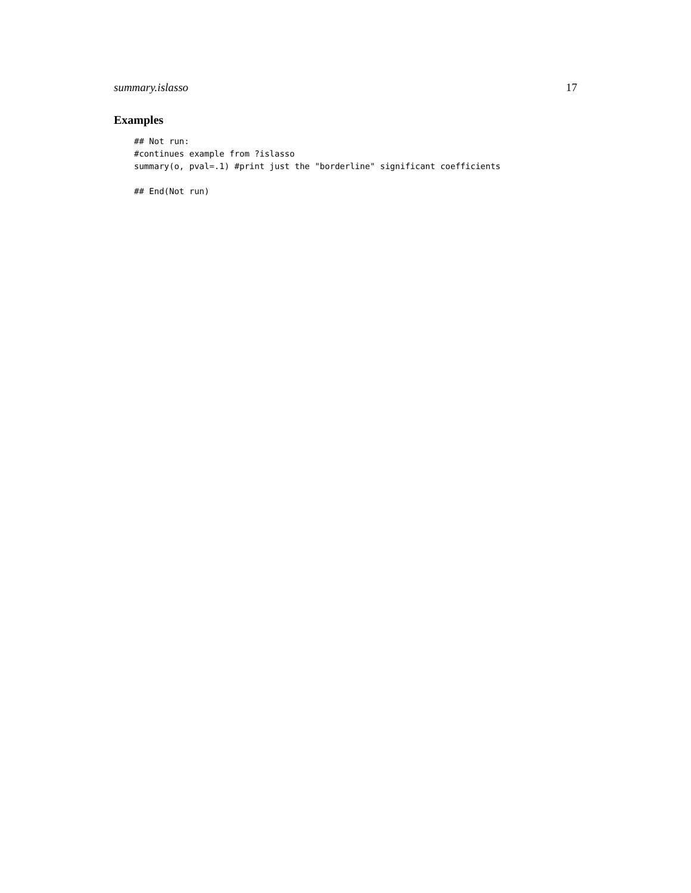summary.islasso 17
Examples
## Not run:
#continues example from ?islasso
summary(o, pval=.1) #print just the "borderline" significant coefficients

## End(Not run)